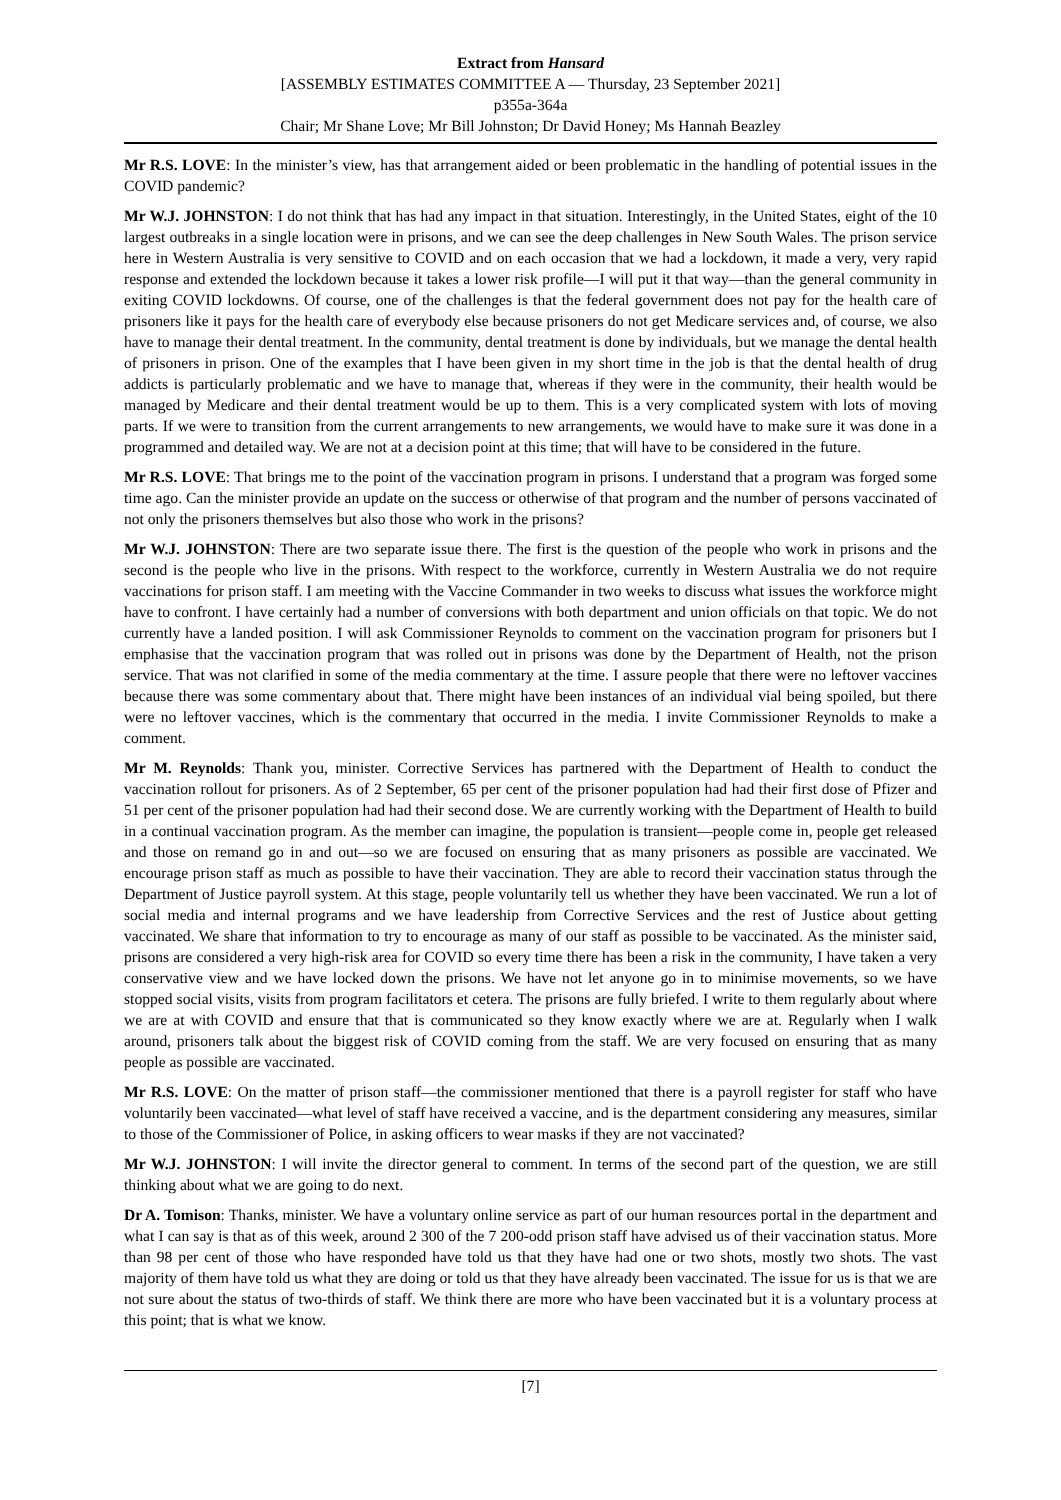Extract from Hansard
[ASSEMBLY ESTIMATES COMMITTEE A — Thursday, 23 September 2021]
p355a-364a
Chair; Mr Shane Love; Mr Bill Johnston; Dr David Honey; Ms Hannah Beazley
Mr R.S. LOVE: In the minister’s view, has that arrangement aided or been problematic in the handling of potential issues in the COVID pandemic?
Mr W.J. JOHNSTON: I do not think that has had any impact in that situation. Interestingly, in the United States, eight of the 10 largest outbreaks in a single location were in prisons, and we can see the deep challenges in New South Wales. The prison service here in Western Australia is very sensitive to COVID and on each occasion that we had a lockdown, it made a very, very rapid response and extended the lockdown because it takes a lower risk profile—I will put it that way—than the general community in exiting COVID lockdowns. Of course, one of the challenges is that the federal government does not pay for the health care of prisoners like it pays for the health care of everybody else because prisoners do not get Medicare services and, of course, we also have to manage their dental treatment. In the community, dental treatment is done by individuals, but we manage the dental health of prisoners in prison. One of the examples that I have been given in my short time in the job is that the dental health of drug addicts is particularly problematic and we have to manage that, whereas if they were in the community, their health would be managed by Medicare and their dental treatment would be up to them. This is a very complicated system with lots of moving parts. If we were to transition from the current arrangements to new arrangements, we would have to make sure it was done in a programmed and detailed way. We are not at a decision point at this time; that will have to be considered in the future.
Mr R.S. LOVE: That brings me to the point of the vaccination program in prisons. I understand that a program was forged some time ago. Can the minister provide an update on the success or otherwise of that program and the number of persons vaccinated of not only the prisoners themselves but also those who work in the prisons?
Mr W.J. JOHNSTON: There are two separate issue there. The first is the question of the people who work in prisons and the second is the people who live in the prisons. With respect to the workforce, currently in Western Australia we do not require vaccinations for prison staff. I am meeting with the Vaccine Commander in two weeks to discuss what issues the workforce might have to confront. I have certainly had a number of conversions with both department and union officials on that topic. We do not currently have a landed position. I will ask Commissioner Reynolds to comment on the vaccination program for prisoners but I emphasise that the vaccination program that was rolled out in prisons was done by the Department of Health, not the prison service. That was not clarified in some of the media commentary at the time. I assure people that there were no leftover vaccines because there was some commentary about that. There might have been instances of an individual vial being spoiled, but there were no leftover vaccines, which is the commentary that occurred in the media. I invite Commissioner Reynolds to make a comment.
Mr M. Reynolds: Thank you, minister. Corrective Services has partnered with the Department of Health to conduct the vaccination rollout for prisoners. As of 2 September, 65 per cent of the prisoner population had had their first dose of Pfizer and 51 per cent of the prisoner population had had their second dose. We are currently working with the Department of Health to build in a continual vaccination program. As the member can imagine, the population is transient—people come in, people get released and those on remand go in and out—so we are focused on ensuring that as many prisoners as possible are vaccinated. We encourage prison staff as much as possible to have their vaccination. They are able to record their vaccination status through the Department of Justice payroll system. At this stage, people voluntarily tell us whether they have been vaccinated. We run a lot of social media and internal programs and we have leadership from Corrective Services and the rest of Justice about getting vaccinated. We share that information to try to encourage as many of our staff as possible to be vaccinated. As the minister said, prisons are considered a very high-risk area for COVID so every time there has been a risk in the community, I have taken a very conservative view and we have locked down the prisons. We have not let anyone go in to minimise movements, so we have stopped social visits, visits from program facilitators et cetera. The prisons are fully briefed. I write to them regularly about where we are at with COVID and ensure that that is communicated so they know exactly where we are at. Regularly when I walk around, prisoners talk about the biggest risk of COVID coming from the staff. We are very focused on ensuring that as many people as possible are vaccinated.
Mr R.S. LOVE: On the matter of prison staff—the commissioner mentioned that there is a payroll register for staff who have voluntarily been vaccinated—what level of staff have received a vaccine, and is the department considering any measures, similar to those of the Commissioner of Police, in asking officers to wear masks if they are not vaccinated?
Mr W.J. JOHNSTON: I will invite the director general to comment. In terms of the second part of the question, we are still thinking about what we are going to do next.
Dr A. Tomison: Thanks, minister. We have a voluntary online service as part of our human resources portal in the department and what I can say is that as of this week, around 2 300 of the 7 200-odd prison staff have advised us of their vaccination status. More than 98 per cent of those who have responded have told us that they have had one or two shots, mostly two shots. The vast majority of them have told us what they are doing or told us that they have already been vaccinated. The issue for us is that we are not sure about the status of two-thirds of staff. We think there are more who have been vaccinated but it is a voluntary process at this point; that is what we know.
[7]